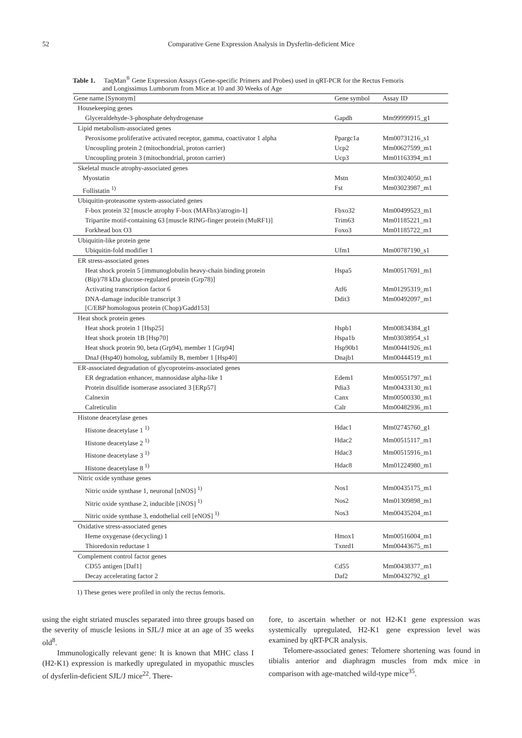52 Comparative Gene Expression Analysis in Dysferlin-deficient Mice
Table 1. TaqMan<sup>®</sup> Gene Expression Assays (Gene-specific Primers and Probes) used in qRT-PCR for the Rectus Femoris
and Longissimus Lumborum from Mice at 10 and 30 Weeks of Age
| Gene name [Synonym] | Gene symbol | Assay ID |
| --- | --- | --- |
| Housekeeping genes | | |
| Glyceraldehyde-3-phosphate dehydrogenase | Gapdh | Mm99999915_g1 |
| Lipid metabolism-associated genes | | |
| Peroxisome proliferative activated receptor, gamma, coactivator 1 alpha | Ppargc1a | Mm00731216_s1 |
| Uncoupling protein 2 (mitochondrial, proton carrier) | Ucp2 | Mm00627599_m1 |
| Uncoupling protein 3 (mitochondrial, proton carrier) | Ucp3 | Mm01163394_m1 |
| Skeletal muscle atrophy-associated genes | | |
| Myostatin | Mstn | Mm03024050_m1 |
| Follistatin <sup>1)</sup> | Fst | Mm03023987_m1 |
| Ubiquitin-proteasome system-associated genes | | |
| F-box protein 32 [muscle atrophy F-box (MAFbx)/atrogin-1] | Fbxo32 | Mm00499523_m1 |
| Tripartite motif-containing 63 [muscle RING-finger protein (MuRF1)] | Trim63 | Mm01185221_m1 |
| Forkhead box O3 | Foxo3 | Mm01185722_m1 |
| Ubiquitin-like protein gene | | |
| Ubiquitin-fold modifier 1 | Ufm1 | Mm00787190_s1 |
| ER stress-associated genes | | |
| Heat shock protein 5 [immunoglobulin heavy-chain binding protein (Bip)/78 kDa glucose-regulated protein (Grp78)] | Hspa5 | Mm00517691_m1 |
| Activating transcription factor 6 | Atf6 | Mm01295319_m1 |
| DNA-damage inducible transcript 3 [C/EBP homologous protein (Chop)/Gadd153] | Ddit3 | Mm00492097_m1 |
| Heat shock protein genes | | |
| Heat shock protein 1 [Hsp25] | Hspb1 | Mm00834384_g1 |
| Heat shock protein 1B [Hsp70] | Hspa1b | Mm03038954_s1 |
| Heat shock protein 90, beta (Grp94), member 1 [Grp94] | Hsp90b1 | Mm00441926_m1 |
| DnaJ (Hsp40) homolog, subfamily B, member 1 [Hsp40] | Dnajb1 | Mm00444519_m1 |
| ER-associated degradation of glycoproteins-associated genes | | |
| ER degradation enhancer, mannosidase alpha-like 1 | Edem1 | Mm00551797_m1 |
| Protein disulfide isomerase associated 3 [ERp57] | Pdia3 | Mm00433130_m1 |
| Calnexin | Canx | Mm00500330_m1 |
| Calreticulin | Calr | Mm00482936_m1 |
| Histone deacetylase genes | | |
| Histone deacetylase 1 <sup>1)</sup> | Hdac1 | Mm02745760_g1 |
| Histone deacetylase 2 <sup>1)</sup> | Hdac2 | Mm00515117_m1 |
| Histone deacetylase 3 <sup>1)</sup> | Hdac3 | Mm00515916_m1 |
| Histone deacetylase 8 <sup>1)</sup> | Hdac8 | Mm01224980_m1 |
| Nitric oxide synthase genes | | |
| Nitric oxide synthase 1, neuronal [nNOS] <sup>1)</sup> | Nos1 | Mm00435175_m1 |
| Nitric oxide synthase 2, inducible [iNOS] <sup>1)</sup> | Nos2 | Mm01309898_m1 |
| Nitric oxide synthase 3, endothelial cell [eNOS] <sup>1)</sup> | Nos3 | Mm00435204_m1 |
| Oxidative stress-associated genes | | |
| Heme oxygenase (decycling) 1 | Hmox1 | Mm00516004_m1 |
| Thioredoxin reductase 1 | Txnrd1 | Mm00443675_m1 |
| Complement control factor genes | | |
| CD55 antigen [Daf1] | Cd55 | Mm00438377_m1 |
| Decay accelerating factor 2 | Daf2 | Mm00432792_g1 |
1) These genes were profiled in only the rectus femoris.
using the eight striated muscles separated into three groups based on the severity of muscle lesions in SJL/J mice at an age of 35 weeks old<sup>8</sup>.
Immunologically relevant gene: It is known that MHC class I (H2-K1) expression is markedly upregulated in myopathic muscles of dysferlin-deficient SJL/J mice<sup>22</sup>. There-
fore, to ascertain whether or not H2-K1 gene expression was systemically upregulated, H2-K1 gene expression level was examined by qRT-PCR analysis.
Telomere-associated genes: Telomere shortening was found in tibialis anterior and diaphragm muscles from mdx mice in comparison with age-matched wild-type mice<sup>35</sup>.